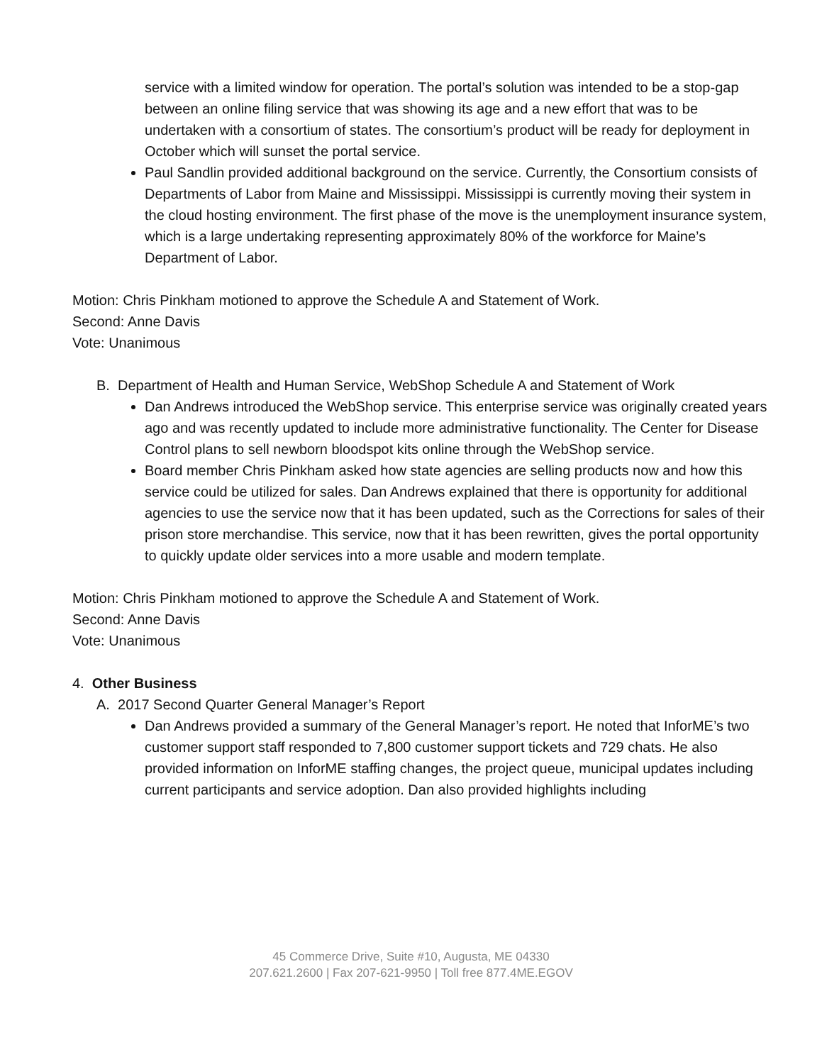service with a limited window for operation. The portal’s solution was intended to be a stop-gap between an online filing service that was showing its age and a new effort that was to be undertaken with a consortium of states. The consortium’s product will be ready for deployment in October which will sunset the portal service.
Paul Sandlin provided additional background on the service. Currently, the Consortium consists of Departments of Labor from Maine and Mississippi. Mississippi is currently moving their system in the cloud hosting environment. The first phase of the move is the unemployment insurance system, which is a large undertaking representing approximately 80% of the workforce for Maine’s Department of Labor.
Motion: Chris Pinkham motioned to approve the Schedule A and Statement of Work.
Second: Anne Davis
Vote: Unanimous
B. Department of Health and Human Service, WebShop Schedule A and Statement of Work
Dan Andrews introduced the WebShop service. This enterprise service was originally created years ago and was recently updated to include more administrative functionality. The Center for Disease Control plans to sell newborn bloodspot kits online through the WebShop service.
Board member Chris Pinkham asked how state agencies are selling products now and how this service could be utilized for sales. Dan Andrews explained that there is opportunity for additional agencies to use the service now that it has been updated, such as the Corrections for sales of their prison store merchandise. This service, now that it has been rewritten, gives the portal opportunity to quickly update older services into a more usable and modern template.
Motion: Chris Pinkham motioned to approve the Schedule A and Statement of Work.
Second: Anne Davis
Vote: Unanimous
4. Other Business
A. 2017 Second Quarter General Manager’s Report
Dan Andrews provided a summary of the General Manager’s report. He noted that InforME’s two customer support staff responded to 7,800 customer support tickets and 729 chats. He also provided information on InforME staffing changes, the project queue, municipal updates including current participants and service adoption. Dan also provided highlights including
45 Commerce Drive, Suite #10, Augusta, ME 04330
207.621.2600 | Fax 207-621-9950 | Toll free 877.4ME.EGOV